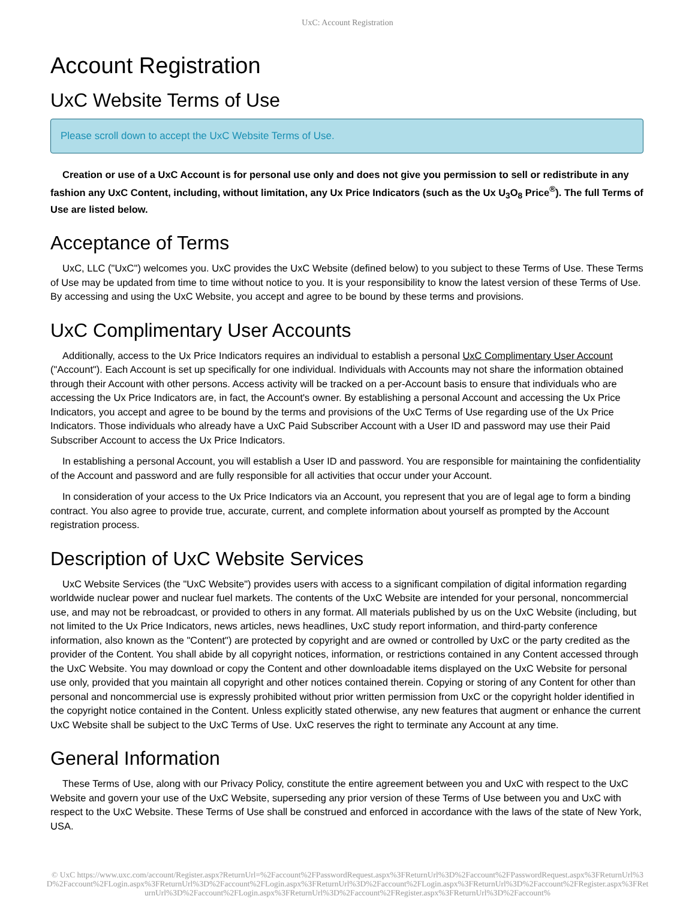UxC: Account Registration
Account Registration
UxC Website Terms of Use
Please scroll down to accept the UxC Website Terms of Use.
Creation or use of a UxC Account is for personal use only and does not give you permission to sell or redistribute in any fashion any UxC Content, including, without limitation, any Ux Price Indicators (such as the Ux U<sub>3</sub>O<sub>8</sub> Price<sup>®</sup>). The full Terms of Use are listed below.
Acceptance of Terms
UxC, LLC ("UxC") welcomes you. UxC provides the UxC Website (defined below) to you subject to these Terms of Use. These Terms of Use may be updated from time to time without notice to you. It is your responsibility to know the latest version of these Terms of Use. By accessing and using the UxC Website, you accept and agree to be bound by these terms and provisions.
UxC Complimentary User Accounts
Additionally, access to the Ux Price Indicators requires an individual to establish a personal UxC Complimentary User Account ("Account"). Each Account is set up specifically for one individual. Individuals with Accounts may not share the information obtained through their Account with other persons. Access activity will be tracked on a per-Account basis to ensure that individuals who are accessing the Ux Price Indicators are, in fact, the Account's owner. By establishing a personal Account and accessing the Ux Price Indicators, you accept and agree to be bound by the terms and provisions of the UxC Terms of Use regarding use of the Ux Price Indicators. Those individuals who already have a UxC Paid Subscriber Account with a User ID and password may use their Paid Subscriber Account to access the Ux Price Indicators.
In establishing a personal Account, you will establish a User ID and password. You are responsible for maintaining the confidentiality of the Account and password and are fully responsible for all activities that occur under your Account.
In consideration of your access to the Ux Price Indicators via an Account, you represent that you are of legal age to form a binding contract. You also agree to provide true, accurate, current, and complete information about yourself as prompted by the Account registration process.
Description of UxC Website Services
UxC Website Services (the "UxC Website") provides users with access to a significant compilation of digital information regarding worldwide nuclear power and nuclear fuel markets. The contents of the UxC Website are intended for your personal, noncommercial use, and may not be rebroadcast, or provided to others in any format. All materials published by us on the UxC Website (including, but not limited to the Ux Price Indicators, news articles, news headlines, UxC study report information, and third-party conference information, also known as the "Content") are protected by copyright and are owned or controlled by UxC or the party credited as the provider of the Content. You shall abide by all copyright notices, information, or restrictions contained in any Content accessed through the UxC Website. You may download or copy the Content and other downloadable items displayed on the UxC Website for personal use only, provided that you maintain all copyright and other notices contained therein. Copying or storing of any Content for other than personal and noncommercial use is expressly prohibited without prior written permission from UxC or the copyright holder identified in the copyright notice contained in the Content. Unless explicitly stated otherwise, any new features that augment or enhance the current UxC Website shall be subject to the UxC Terms of Use. UxC reserves the right to terminate any Account at any time.
General Information
These Terms of Use, along with our Privacy Policy, constitute the entire agreement between you and UxC with respect to the UxC Website and govern your use of the UxC Website, superseding any prior version of these Terms of Use between you and UxC with respect to the UxC Website. These Terms of Use shall be construed and enforced in accordance with the laws of the state of New York, USA.
© UxC https://www.uxc.com/account/Register.aspx?ReturnUrl=%2Faccount%2FPasswordRequest.aspx%3FReturnUrl%3D%2Faccount%2FPasswordRequest.aspx%3FReturnUrl%3D%2Faccount%2FLogin.aspx%3FReturnUrl%3D%2Faccount%2FLogin.aspx%3FReturnUrl%3D%2Faccount%2FLogin.aspx%3FReturnUrl%3D%2Faccount%2FRegister.aspx%3FReturnUrl%3D%2Faccount%2FLogin.aspx%3FReturnUrl%3D%2Faccount%2FRegister.aspx%3FReturnUrl%3D%2Faccount%